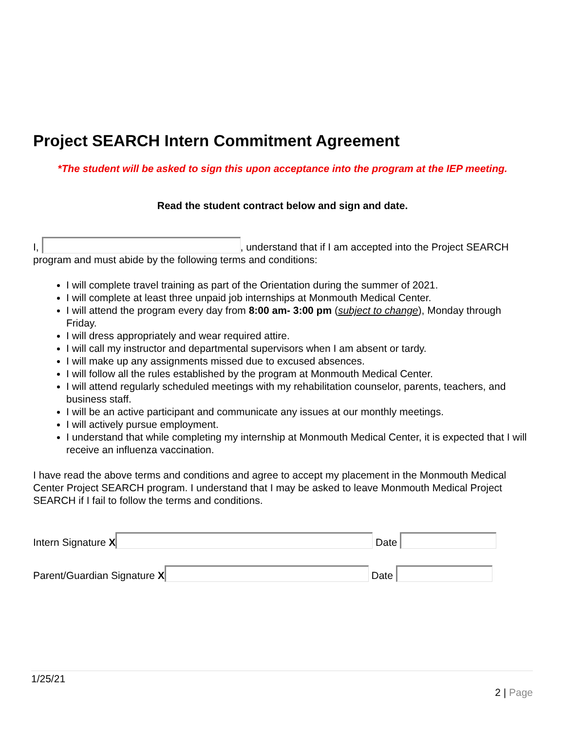Project SEARCH Intern Commitment Agreement
*The student will be asked to sign this upon acceptance into the program at the IEP meeting.
Read the student contract below and sign and date.
I, , understand that if I am accepted into the Project SEARCH program and must abide by the following terms and conditions:
I will complete travel training as part of the Orientation during the summer of 2021.
I will complete at least three unpaid job internships at Monmouth Medical Center.
I will attend the program every day from 8:00 am- 3:00 pm (subject to change), Monday through Friday.
I will dress appropriately and wear required attire.
I will call my instructor and departmental supervisors when I am absent or tardy.
I will make up any assignments missed due to excused absences.
I will follow all the rules established by the program at Monmouth Medical Center.
I will attend regularly scheduled meetings with my rehabilitation counselor, parents, teachers, and business staff.
I will be an active participant and communicate any issues at our monthly meetings.
I will actively pursue employment.
I understand that while completing my internship at Monmouth Medical Center, it is expected that I will receive an influenza vaccination.
I have read the above terms and conditions and agree to accept my placement in the Monmouth Medical Center Project SEARCH program. I understand that I may be asked to leave Monmouth Medical Project SEARCH if I fail to follow the terms and conditions.
Intern Signature X Date
Parent/Guardian Signature X Date
1/25/21
2 | Page